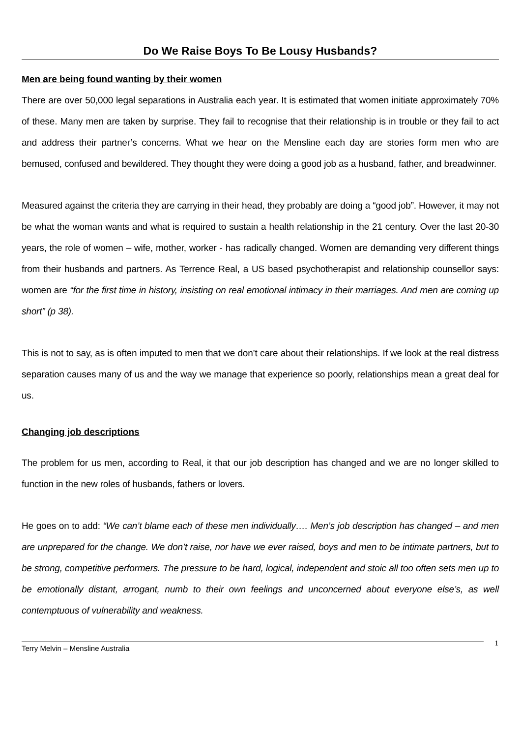Do We Raise Boys To Be Lousy Husbands?
Men are being found wanting by their women
There are over 50,000 legal separations in Australia each year. It is estimated that women initiate approximately 70% of these. Many men are taken by surprise. They fail to recognise that their relationship is in trouble or they fail to act and address their partner’s concerns. What we hear on the Mensline each day are stories form men who are bemused, confused and bewildered. They thought they were doing a good job as a husband, father, and breadwinner.
Measured against the criteria they are carrying in their head, they probably are doing a “good job”. However, it may not be what the woman wants and what is required to sustain a health relationship in the 21 century. Over the last 20-30 years, the role of women – wife, mother, worker - has radically changed. Women are demanding very different things from their husbands and partners. As Terrence Real, a US based psychotherapist and relationship counsellor says: women are “for the first time in history, insisting on real emotional intimacy in their marriages. And men are coming up short” (p 38).
This is not to say, as is often imputed to men that we don’t care about their relationships. If we look at the real distress separation causes many of us and the way we manage that experience so poorly, relationships mean a great deal for us.
Changing job descriptions
The problem for us men, according to Real, it that our job description has changed and we are no longer skilled to function in the new roles of husbands, fathers or lovers.
He goes on to add: “We can’t blame each of these men individually…. Men’s job description has changed – and men are unprepared for the change. We don’t raise, nor have we ever raised, boys and men to be intimate partners, but to be strong, competitive performers. The pressure to be hard, logical, independent and stoic all too often sets men up to be emotionally distant, arrogant, numb to their own feelings and unconcerned about everyone else’s, as well contemptuous of vulnerability and weakness.
Terry Melvin – Mensline Australia
1